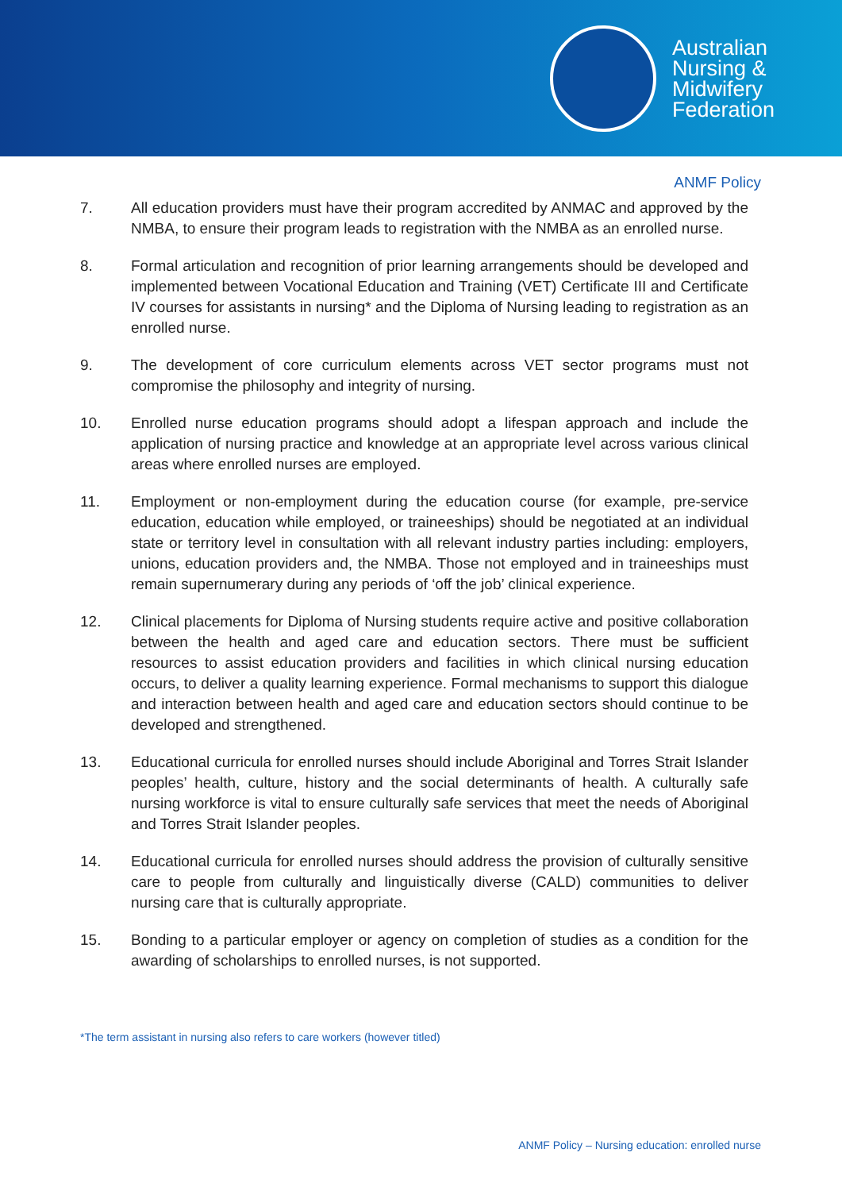Australian
Nursing &
Midwifery
Federation
ANMF Policy
7. All education providers must have their program accredited by ANMAC and approved by the NMBA, to ensure their program leads to registration with the NMBA as an enrolled nurse.
8. Formal articulation and recognition of prior learning arrangements should be developed and implemented between Vocational Education and Training (VET) Certificate III and Certificate IV courses for assistants in nursing* and the Diploma of Nursing leading to registration as an enrolled nurse.
9. The development of core curriculum elements across VET sector programs must not compromise the philosophy and integrity of nursing.
10. Enrolled nurse education programs should adopt a lifespan approach and include the application of nursing practice and knowledge at an appropriate level across various clinical areas where enrolled nurses are employed.
11. Employment or non-employment during the education course (for example, pre-service education, education while employed, or traineeships) should be negotiated at an individual state or territory level in consultation with all relevant industry parties including: employers, unions, education providers and, the NMBA. Those not employed and in traineeships must remain supernumerary during any periods of ‘off the job’ clinical experience.
12. Clinical placements for Diploma of Nursing students require active and positive collaboration between the health and aged care and education sectors. There must be sufficient resources to assist education providers and facilities in which clinical nursing education occurs, to deliver a quality learning experience. Formal mechanisms to support this dialogue and interaction between health and aged care and education sectors should continue to be developed and strengthened.
13. Educational curricula for enrolled nurses should include Aboriginal and Torres Strait Islander peoples’ health, culture, history and the social determinants of health. A culturally safe nursing workforce is vital to ensure culturally safe services that meet the needs of Aboriginal and Torres Strait Islander peoples.
14. Educational curricula for enrolled nurses should address the provision of culturally sensitive care to people from culturally and linguistically diverse (CALD) communities to deliver nursing care that is culturally appropriate.
15. Bonding to a particular employer or agency on completion of studies as a condition for the awarding of scholarships to enrolled nurses, is not supported.
*The term assistant in nursing also refers to care workers (however titled)
ANMF Policy – Nursing education: enrolled nurse